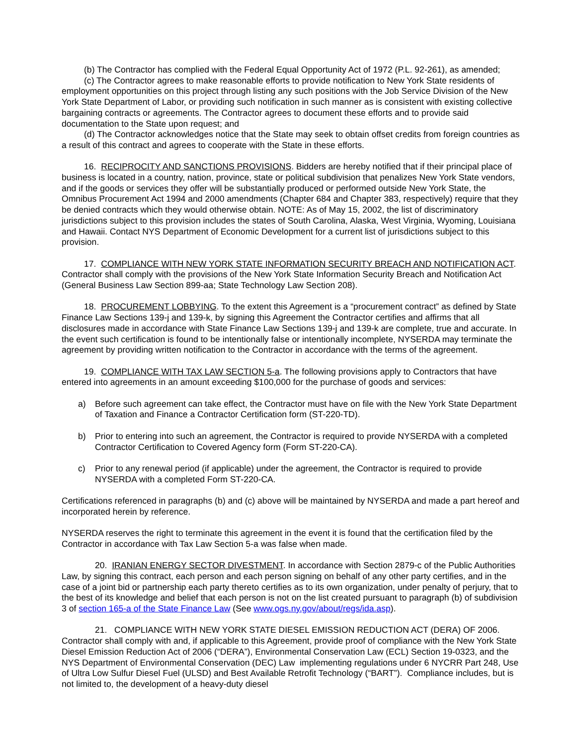(b) The Contractor has complied with the Federal Equal Opportunity Act of 1972 (P.L. 92-261), as amended;
(c) The Contractor agrees to make reasonable efforts to provide notification to New York State residents of employment opportunities on this project through listing any such positions with the Job Service Division of the New York State Department of Labor, or providing such notification in such manner as is consistent with existing collective bargaining contracts or agreements. The Contractor agrees to document these efforts and to provide said documentation to the State upon request; and
(d) The Contractor acknowledges notice that the State may seek to obtain offset credits from foreign countries as a result of this contract and agrees to cooperate with the State in these efforts.
16. RECIPROCITY AND SANCTIONS PROVISIONS. Bidders are hereby notified that if their principal place of business is located in a country, nation, province, state or political subdivision that penalizes New York State vendors, and if the goods or services they offer will be substantially produced or performed outside New York State, the Omnibus Procurement Act 1994 and 2000 amendments (Chapter 684 and Chapter 383, respectively) require that they be denied contracts which they would otherwise obtain. NOTE: As of May 15, 2002, the list of discriminatory jurisdictions subject to this provision includes the states of South Carolina, Alaska, West Virginia, Wyoming, Louisiana and Hawaii. Contact NYS Department of Economic Development for a current list of jurisdictions subject to this provision.
17. COMPLIANCE WITH NEW YORK STATE INFORMATION SECURITY BREACH AND NOTIFICATION ACT. Contractor shall comply with the provisions of the New York State Information Security Breach and Notification Act (General Business Law Section 899-aa; State Technology Law Section 208).
18. PROCUREMENT LOBBYING. To the extent this Agreement is a “procurement contract” as defined by State Finance Law Sections 139-j and 139-k, by signing this Agreement the Contractor certifies and affirms that all disclosures made in accordance with State Finance Law Sections 139-j and 139-k are complete, true and accurate. In the event such certification is found to be intentionally false or intentionally incomplete, NYSERDA may terminate the agreement by providing written notification to the Contractor in accordance with the terms of the agreement.
19. COMPLIANCE WITH TAX LAW SECTION 5-a. The following provisions apply to Contractors that have entered into agreements in an amount exceeding $100,000 for the purchase of goods and services:
a) Before such agreement can take effect, the Contractor must have on file with the New York State Department of Taxation and Finance a Contractor Certification form (ST-220-TD).
b) Prior to entering into such an agreement, the Contractor is required to provide NYSERDA with a completed Contractor Certification to Covered Agency form (Form ST-220-CA).
c) Prior to any renewal period (if applicable) under the agreement, the Contractor is required to provide NYSERDA with a completed Form ST-220-CA.
Certifications referenced in paragraphs (b) and (c) above will be maintained by NYSERDA and made a part hereof and incorporated herein by reference.
NYSERDA reserves the right to terminate this agreement in the event it is found that the certification filed by the Contractor in accordance with Tax Law Section 5-a was false when made.
20. IRANIAN ENERGY SECTOR DIVESTMENT. In accordance with Section 2879-c of the Public Authorities Law, by signing this contract, each person and each person signing on behalf of any other party certifies, and in the case of a joint bid or partnership each party thereto certifies as to its own organization, under penalty of perjury, that to the best of its knowledge and belief that each person is not on the list created pursuant to paragraph (b) of subdivision 3 of section 165-a of the State Finance Law (See www.ogs.ny.gov/about/regs/ida.asp).
21. COMPLIANCE WITH NEW YORK STATE DIESEL EMISSION REDUCTION ACT (DERA) OF 2006. Contractor shall comply with and, if applicable to this Agreement, provide proof of compliance with the New York State Diesel Emission Reduction Act of 2006 (“DERA”), Environmental Conservation Law (ECL) Section 19-0323, and the NYS Department of Environmental Conservation (DEC) Law implementing regulations under 6 NYCRR Part 248, Use of Ultra Low Sulfur Diesel Fuel (ULSD) and Best Available Retrofit Technology (“BART”). Compliance includes, but is not limited to, the development of a heavy-duty diesel